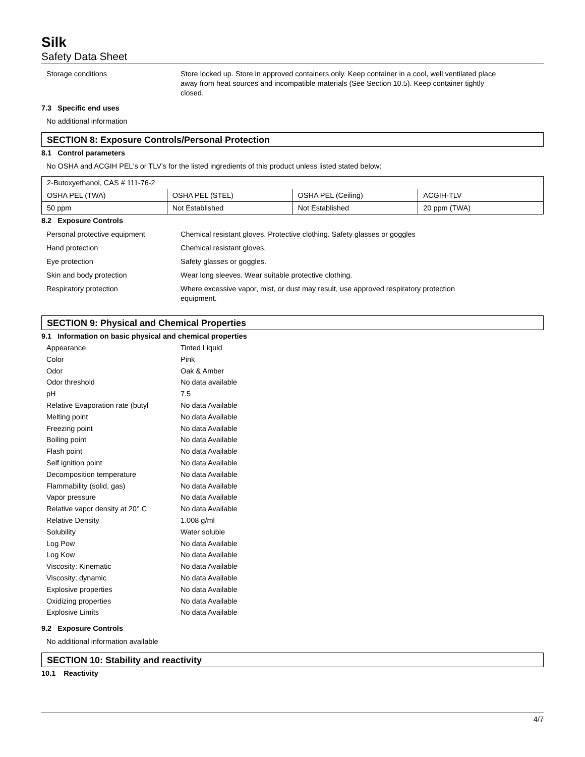Silk
Safety Data Sheet
Storage conditions Store locked up. Store in approved containers only. Keep container in a cool, well ventilated place away from heat sources and incompatible materials (See Section 10.5). Keep container tightly closed.
7.3 Specific end uses
No additional information
SECTION 8: Exposure Controls/Personal Protection
8.1 Control parameters
No OSHA and ACGIH PEL's or TLV's for the listed ingredients of this product unless listed stated below:
| 2-Butoxyethanol, CAS # 111-76-2 | | | |
| OSHA PEL (TWA) | OSHA PEL (STEL) | OSHA PEL (Ceiling) | ACGIH-TLV |
| 50 ppm | Not Established | Not Established | 20 ppm (TWA) |
8.2 Exposure Controls
Personal protective equipment Chemical resistant gloves. Protective clothing. Safety glasses or goggles
Hand protection Chemical resistant gloves.
Eye protection Safety glasses or goggles.
Skin and body protection Wear long sleeves. Wear suitable protective clothing.
Respiratory protection Where excessive vapor, mist, or dust may result, use approved respiratory protection equipment.
SECTION 9: Physical and Chemical Properties
9.1 Information on basic physical and chemical properties
Appearance Tinted Liquid
Color Pink
Odor Oak & Amber
Odor threshold No data available
pH 7.5
Relative Evaporation rate (butyl
No data Available
Melting point No data Available
Freezing point No data Available
Boiling point No data Available
Flash point No data Available
Self ignition point No data Available
Decomposition temperature No data Available
Flammability (solid, gas) No data Available
Vapor pressure No data Available
Relative vapor density at 20° C
No data Available
Relative Density 1.008 g/ml
Solubility Water soluble
Log Pow No data Available
Log Kow No data Available
Viscosity: Kinematic No data Available
Viscosity: dynamic No data Available
Explosive properties No data Available
Oxidizing properties No data Available
Explosive Limits No data Available
9.2 Exposure Controls
No additional information available
SECTION 10: Stability and reactivity
10.1 Reactivity
4/7